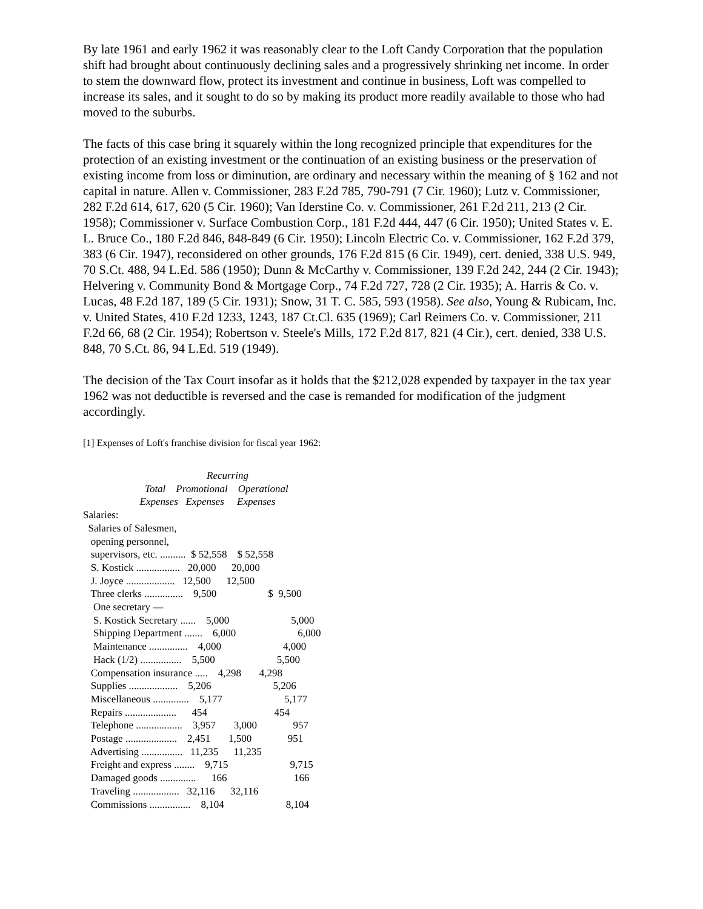By late 1961 and early 1962 it was reasonably clear to the Loft Candy Corporation that the population shift had brought about continuously declining sales and a progressively shrinking net income. In order to stem the downward flow, protect its investment and continue in business, Loft was compelled to increase its sales, and it sought to do so by making its product more readily available to those who had moved to the suburbs.
The facts of this case bring it squarely within the long recognized principle that expenditures for the protection of an existing investment or the continuation of an existing business or the preservation of existing income from loss or diminution, are ordinary and necessary within the meaning of § 162 and not capital in nature. Allen v. Commissioner, 283 F.2d 785, 790-791 (7 Cir. 1960); Lutz v. Commissioner, 282 F.2d 614, 617, 620 (5 Cir. 1960); Van Iderstine Co. v. Commissioner, 261 F.2d 211, 213 (2 Cir. 1958); Commissioner v. Surface Combustion Corp., 181 F.2d 444, 447 (6 Cir. 1950); United States v. E. L. Bruce Co., 180 F.2d 846, 848-849 (6 Cir. 1950); Lincoln Electric Co. v. Commissioner, 162 F.2d 379, 383 (6 Cir. 1947), reconsidered on other grounds, 176 F.2d 815 (6 Cir. 1949), cert. denied, 338 U.S. 949, 70 S.Ct. 488, 94 L.Ed. 586 (1950); Dunn & McCarthy v. Commissioner, 139 F.2d 242, 244 (2 Cir. 1943); Helvering v. Community Bond & Mortgage Corp., 74 F.2d 727, 728 (2 Cir. 1935); A. Harris & Co. v. Lucas, 48 F.2d 187, 189 (5 Cir. 1931); Snow, 31 T. C. 585, 593 (1958). See also, Young & Rubicam, Inc. v. United States, 410 F.2d 1233, 1243, 187 Ct.Cl. 635 (1969); Carl Reimers Co. v. Commissioner, 211 F.2d 66, 68 (2 Cir. 1954); Robertson v. Steele's Mills, 172 F.2d 817, 821 (4 Cir.), cert. denied, 338 U.S. 848, 70 S.Ct. 86, 94 L.Ed. 519 (1949).
The decision of the Tax Court insofar as it holds that the $212,028 expended by taxpayer in the tax year 1962 was not deductible is reversed and the case is remanded for modification of the judgment accordingly.
[1] Expenses of Loft's franchise division for fiscal year 1962:
                                                Recurring
                        Total    Promotional    Operational
                      Expenses   Expenses     Expenses
Salaries:
  Salaries of Salesmen,
   opening personnel,
   supervisors, etc. ..........  $ 52,558    $ 52,558
   S. Kostick .................   20,000      20,000
   J. Joyce ...................   12,500      12,500
   Three clerks ...............    9,500                    $  9,500
    One secretary —
    S. Kostick Secretary ......    5,000                        5,000
    Shipping Department .......    6,000                        6,000
    Maintenance ...............    4,000                        4,000
    Hack (1/2) ................    5,500                        5,500
   Compensation insurance .....    4,298       4,298
   Supplies ...................    5,206                        5,206
   Miscellaneous ..............    5,177                        5,177
   Repairs ....................      454                          454
   Telephone ..................    3,957       3,000              957
   Postage ....................    2,451       1,500              951
   Advertising ................   11,235      11,235
   Freight and express ........    9,715                        9,715
   Damaged goods ..............      166                          166
   Traveling ..................   32,116      32,116
   Commissions ................    8,104                        8,104